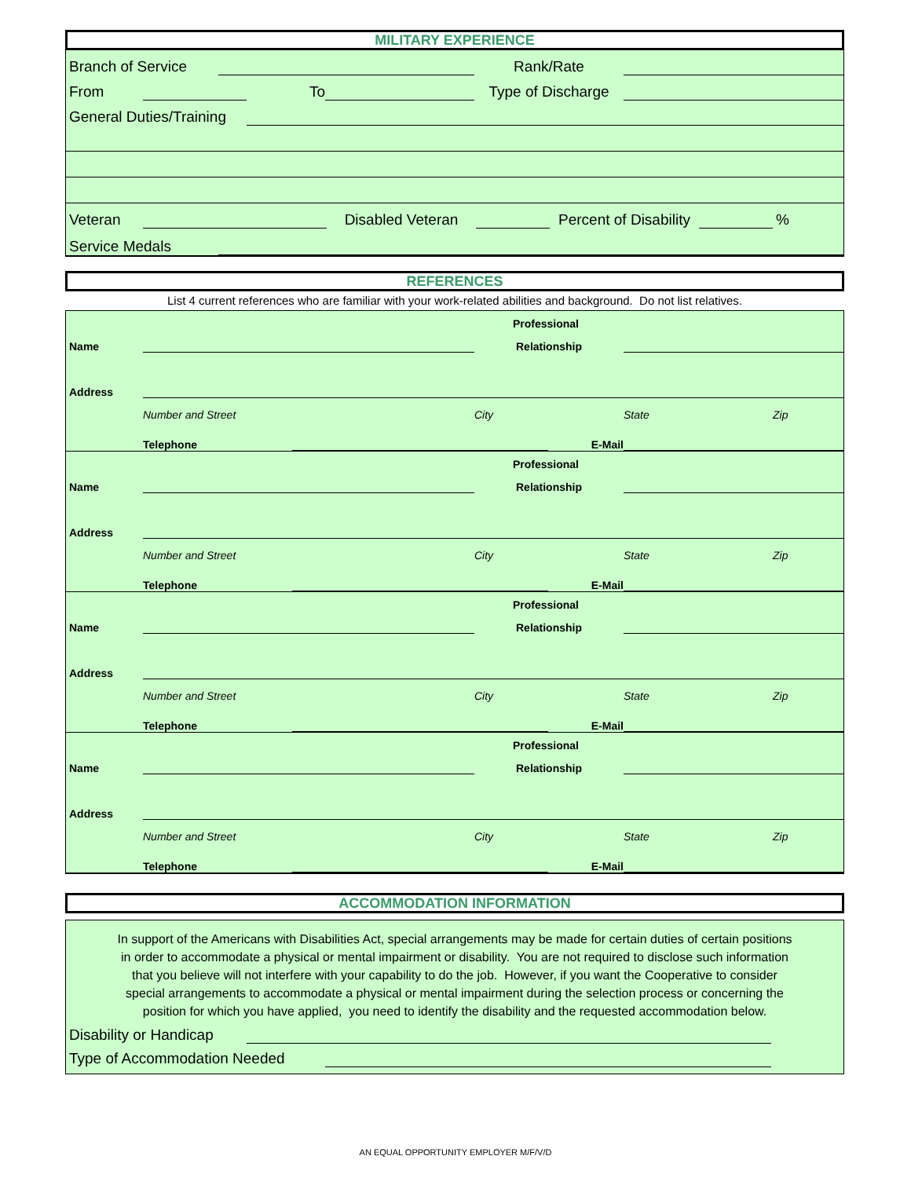MILITARY EXPERIENCE
Branch of Service Rank/Rate
From To Type of Discharge
General Duties/Training
Veteran Disabled Veteran Percent of Disability %
Service Medals
REFERENCES
List 4 current references who are familiar with your work-related abilities and background. Do not list relatives.
Professional
Name Relationship
Address
Number and Street City State Zip
Telephone E-Mail
Professional
Name Relationship
Address
Number and Street City State Zip
Telephone E-Mail
Professional
Name Relationship
Address
Number and Street City State Zip
Telephone E-Mail
Professional
Name Relationship
Address
Number and Street City State Zip
Telephone E-Mail
ACCOMMODATION INFORMATION
In support of the Americans with Disabilities Act, special arrangements may be made for certain duties of certain positions in order to accommodate a physical or mental impairment or disability. You are not required to disclose such information that you believe will not interfere with your capability to do the job. However, if you want the Cooperative to consider special arrangements to accommodate a physical or mental impairment during the selection process or concerning the position for which you have applied, you need to identify the disability and the requested accommodation below.
Disability or Handicap
Type of Accommodation Needed
AN EQUAL OPPORTUNITY EMPLOYER M/F/V/D